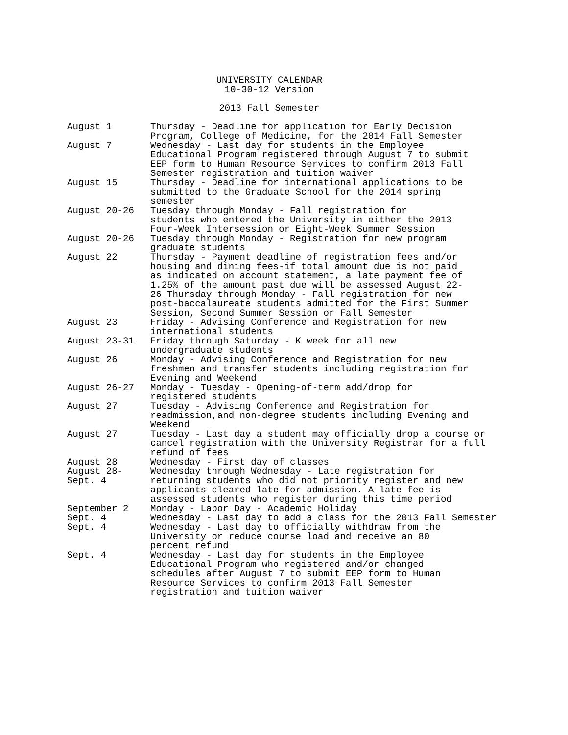UNIVERSITY CALENDAR
10-30-12 Version
2013 Fall Semester
August 1 Thursday - Deadline for application for Early Decision
Program, College of Medicine, for the 2014 Fall Semester
August 7 Wednesday - Last day for students in the Employee
Educational Program registered through August 7 to submit
EEP form to Human Resource Services to confirm 2013 Fall
Semester registration and tuition waiver
August 15 Thursday - Deadline for international applications to be
submitted to the Graduate School for the 2014 spring
semester
August 20-26 Tuesday through Monday - Fall registration for
students who entered the University in either the 2013
Four-Week Intersession or Eight-Week Summer Session
August 20-26 Tuesday through Monday - Registration for new program
graduate students
August 22 Thursday - Payment deadline of registration fees and/or
housing and dining fees-if total amount due is not paid
as indicated on account statement, a late payment fee of
1.25% of the amount past due will be assessed August 22-
26 Thursday through Monday - Fall registration for new
post-baccalaureate students admitted for the First Summer
Session, Second Summer Session or Fall Semester
August 23 Friday - Advising Conference and Registration for new
international students
August 23-31 Friday through Saturday - K week for all new
undergraduate students
August 26 Monday - Advising Conference and Registration for new
freshmen and transfer students including registration for
Evening and Weekend
August 26-27 Monday - Tuesday - Opening-of-term add/drop for
registered students
August 27 Tuesday - Advising Conference and Registration for
readmission,and non-degree students including Evening and
Weekend
August 27 Tuesday - Last day a student may officially drop a course or
cancel registration with the University Registrar for a full
refund of fees
August 28 Wednesday - First day of classes
August 28-
Sept. 4
Wednesday through Wednesday - Late registration for
returning students who did not priority register and new
applicants cleared late for admission. A late fee is
assessed students who register during this time period
September 2 Monday - Labor Day - Academic Holiday
Sept. 4 Wednesday - Last day to add a class for the 2013 Fall Semester
Sept. 4 Wednesday - Last day to officially withdraw from the
University or reduce course load and receive an 80
percent refund
Sept. 4 Wednesday - Last day for students in the Employee
Educational Program who registered and/or changed
schedules after August 7 to submit EEP form to Human
Resource Services to confirm 2013 Fall Semester
registration and tuition waiver